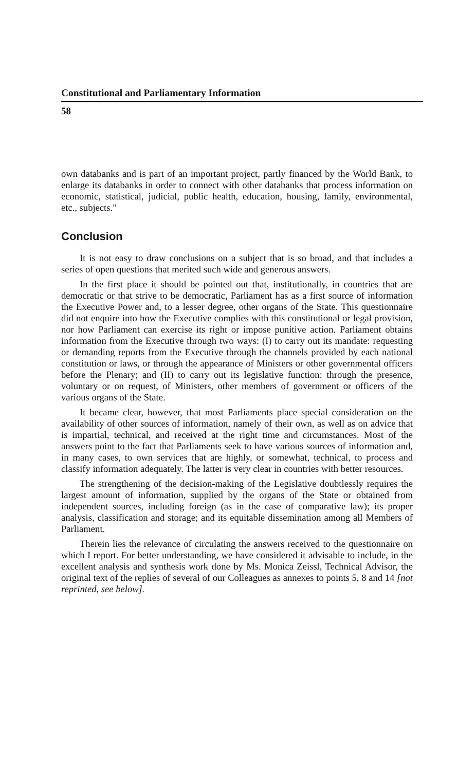Constitutional and Parliamentary Information
58
own databanks and is part of an important project, partly financed by the World Bank, to enlarge its databanks in order to connect with other databanks that process information on economic, statistical, judicial, public health, education, housing, family, environmental, etc., subjects."
Conclusion
It is not easy to draw conclusions on a subject that is so broad, and that includes a series of open questions that merited such wide and generous answers.
In the first place it should be pointed out that, institutionally, in countries that are democratic or that strive to be democratic, Parliament has as a first source of information the Executive Power and, to a lesser degree, other organs of the State. This questionnaire did not enquire into how the Executive complies with this constitutional or legal provision, nor how Parliament can exercise its right or impose punitive action. Parliament obtains information from the Executive through two ways: (I) to carry out its mandate: requesting or demanding reports from the Executive through the channels provided by each national constitution or laws, or through the appearance of Ministers or other governmental officers before the Plenary; and (II) to carry out its legislative function: through the presence, voluntary or on request, of Ministers, other members of government or officers of the various organs of the State.
It became clear, however, that most Parliaments place special consideration on the availability of other sources of information, namely of their own, as well as on advice that is impartial, technical, and received at the right time and circumstances. Most of the answers point to the fact that Parliaments seek to have various sources of information and, in many cases, to own services that are highly, or somewhat, technical, to process and classify information adequately. The latter is very clear in countries with better resources.
The strengthening of the decision-making of the Legislative doubtlessly requires the largest amount of information, supplied by the organs of the State or obtained from independent sources, including foreign (as in the case of comparative law); its proper analysis, classification and storage; and its equitable dissemination among all Members of Parliament.
Therein lies the relevance of circulating the answers received to the questionnaire on which I report. For better understanding, we have considered it advisable to include, in the excellent analysis and synthesis work done by Ms. Monica Zeissl, Technical Advisor, the original text of the replies of several of our Colleagues as annexes to points 5, 8 and 14 [not reprinted, see below].